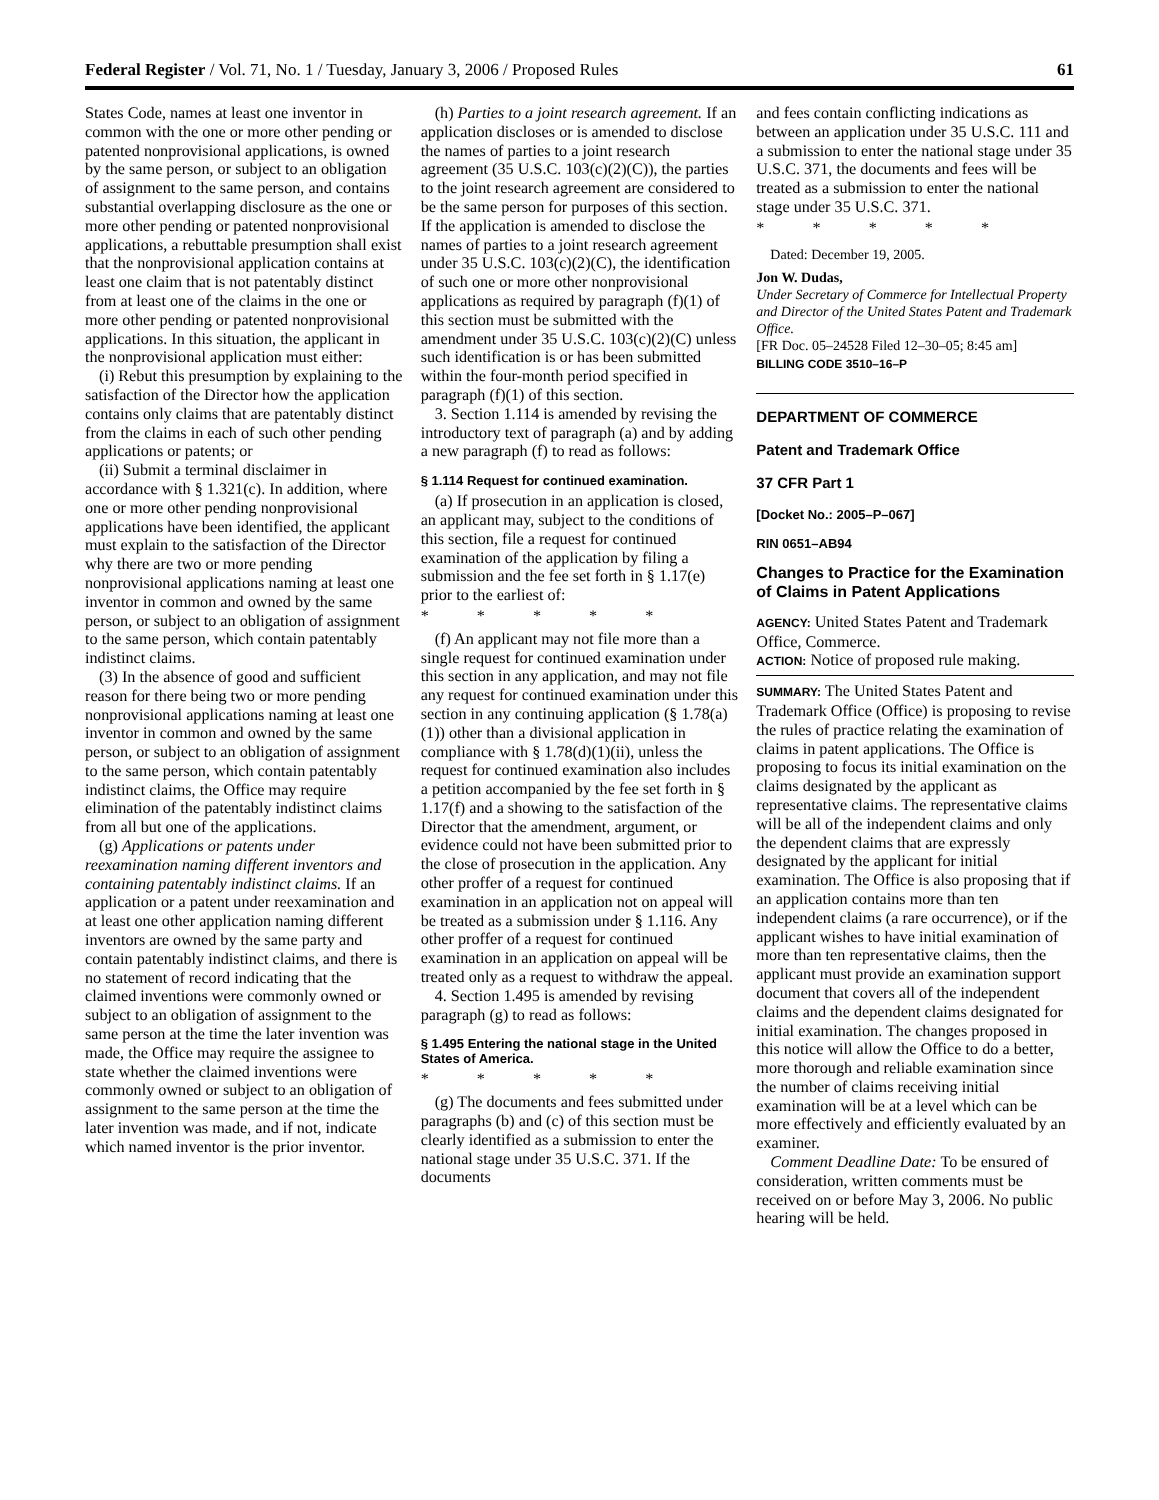Federal Register / Vol. 71, No. 1 / Tuesday, January 3, 2006 / Proposed Rules 61
States Code, names at least one inventor in common with the one or more other pending or patented nonprovisional applications, is owned by the same person, or subject to an obligation of assignment to the same person, and contains substantial overlapping disclosure as the one or more other pending or patented nonprovisional applications, a rebuttable presumption shall exist that the nonprovisional application contains at least one claim that is not patentably distinct from at least one of the claims in the one or more other pending or patented nonprovisional applications. In this situation, the applicant in the nonprovisional application must either:
(i) Rebut this presumption by explaining to the satisfaction of the Director how the application contains only claims that are patentably distinct from the claims in each of such other pending applications or patents; or
(ii) Submit a terminal disclaimer in accordance with § 1.321(c). In addition, where one or more other pending nonprovisional applications have been identified, the applicant must explain to the satisfaction of the Director why there are two or more pending nonprovisional applications naming at least one inventor in common and owned by the same person, or subject to an obligation of assignment to the same person, which contain patentably indistinct claims.
(3) In the absence of good and sufficient reason for there being two or more pending nonprovisional applications naming at least one inventor in common and owned by the same person, or subject to an obligation of assignment to the same person, which contain patentably indistinct claims, the Office may require elimination of the patentably indistinct claims from all but one of the applications.
(g) Applications or patents under reexamination naming different inventors and containing patentably indistinct claims. If an application or a patent under reexamination and at least one other application naming different inventors are owned by the same party and contain patentably indistinct claims, and there is no statement of record indicating that the claimed inventions were commonly owned or subject to an obligation of assignment to the same person at the time the later invention was made, the Office may require the assignee to state whether the claimed inventions were commonly owned or subject to an obligation of assignment to the same person at the time the later invention was made, and if not, indicate which named inventor is the prior inventor.
(h) Parties to a joint research agreement. If an application discloses or is amended to disclose the names of parties to a joint research agreement (35 U.S.C. 103(c)(2)(C)), the parties to the joint research agreement are considered to be the same person for purposes of this section. If the application is amended to disclose the names of parties to a joint research agreement under 35 U.S.C. 103(c)(2)(C), the identification of such one or more other nonprovisional applications as required by paragraph (f)(1) of this section must be submitted with the amendment under 35 U.S.C. 103(c)(2)(C) unless such identification is or has been submitted within the four-month period specified in paragraph (f)(1) of this section.
3. Section 1.114 is amended by revising the introductory text of paragraph (a) and by adding a new paragraph (f) to read as follows:
§ 1.114 Request for continued examination.
(a) If prosecution in an application is closed, an applicant may, subject to the conditions of this section, file a request for continued examination of the application by filing a submission and the fee set forth in § 1.17(e) prior to the earliest of:
* * * * *
(f) An applicant may not file more than a single request for continued examination under this section in any application, and may not file any request for continued examination under this section in any continuing application (§ 1.78(a)(1)) other than a divisional application in compliance with § 1.78(d)(1)(ii), unless the request for continued examination also includes a petition accompanied by the fee set forth in § 1.17(f) and a showing to the satisfaction of the Director that the amendment, argument, or evidence could not have been submitted prior to the close of prosecution in the application. Any other proffer of a request for continued examination in an application not on appeal will be treated as a submission under § 1.116. Any other proffer of a request for continued examination in an application on appeal will be treated only as a request to withdraw the appeal.
4. Section 1.495 is amended by revising paragraph (g) to read as follows:
§ 1.495 Entering the national stage in the United States of America.
* * * * *
(g) The documents and fees submitted under paragraphs (b) and (c) of this section must be clearly identified as a submission to enter the national stage under 35 U.S.C. 371. If the documents
and fees contain conflicting indications as between an application under 35 U.S.C. 111 and a submission to enter the national stage under 35 U.S.C. 371, the documents and fees will be treated as a submission to enter the national stage under 35 U.S.C. 371.
* * * * *
Dated: December 19, 2005.
Jon W. Dudas,
Under Secretary of Commerce for Intellectual Property and Director of the United States Patent and Trademark Office.
[FR Doc. 05–24528 Filed 12–30–05; 8:45 am]
BILLING CODE 3510–16–P
DEPARTMENT OF COMMERCE
Patent and Trademark Office
37 CFR Part 1
[Docket No.: 2005–P–067]
RIN 0651–AB94
Changes to Practice for the Examination of Claims in Patent Applications
AGENCY: United States Patent and Trademark Office, Commerce.
ACTION: Notice of proposed rule making.
SUMMARY: The United States Patent and Trademark Office (Office) is proposing to revise the rules of practice relating the examination of claims in patent applications. The Office is proposing to focus its initial examination on the claims designated by the applicant as representative claims. The representative claims will be all of the independent claims and only the dependent claims that are expressly designated by the applicant for initial examination. The Office is also proposing that if an application contains more than ten independent claims (a rare occurrence), or if the applicant wishes to have initial examination of more than ten representative claims, then the applicant must provide an examination support document that covers all of the independent claims and the dependent claims designated for initial examination. The changes proposed in this notice will allow the Office to do a better, more thorough and reliable examination since the number of claims receiving initial examination will be at a level which can be more effectively and efficiently evaluated by an examiner.
Comment Deadline Date: To be ensured of consideration, written comments must be received on or before May 3, 2006. No public hearing will be held.